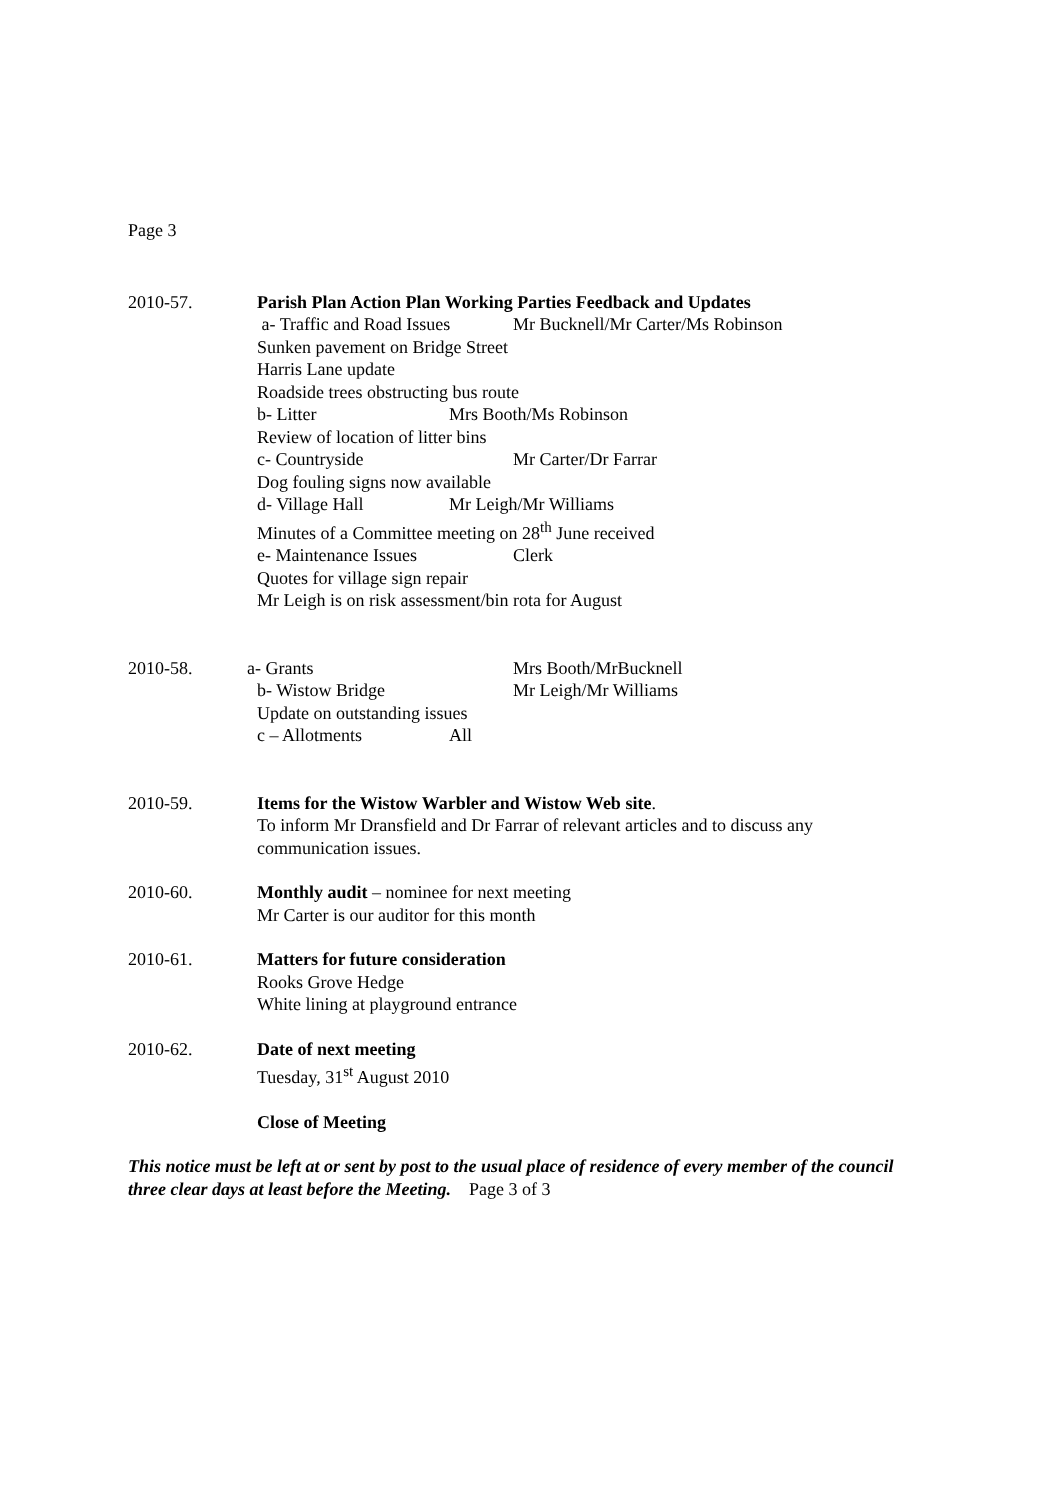Page 3
2010-57. Parish Plan Action Plan Working Parties Feedback and Updates
a- Traffic and Road Issues Mr Bucknell/Mr Carter/Ms Robinson
Sunken pavement on Bridge Street
Harris Lane update
Roadside trees obstructing bus route
b- Litter Mrs Booth/Ms Robinson
Review of location of litter bins
c- Countryside Mr Carter/Dr Farrar
Dog fouling signs now available
d- Village Hall Mr Leigh/Mr Williams
Minutes of a Committee meeting on 28<sup>th</sup> June received
e- Maintenance Issues Clerk
Quotes for village sign repair
Mr Leigh is on risk assessment/bin rota for August
2010-58. a- Grants Mrs Booth/MrBucknell
b- Wistow Bridge Mr Leigh/Mr Williams
Update on outstanding issues
c – Allotments All
2010-59. Items for the Wistow Warbler and Wistow Web site.
To inform Mr Dransfield and Dr Farrar of relevant articles and to discuss any communication issues.
2010-60. Monthly audit – nominee for next meeting
Mr Carter is our auditor for this month
2010-61. Matters for future consideration
Rooks Grove Hedge
White lining at playground entrance
2010-62. Date of next meeting
Tuesday, 31<sup>st</sup> August 2010
Close of Meeting
This notice must be left at or sent by post to the usual place of residence of every member of the council three clear days at least before the Meeting. Page 3 of 3